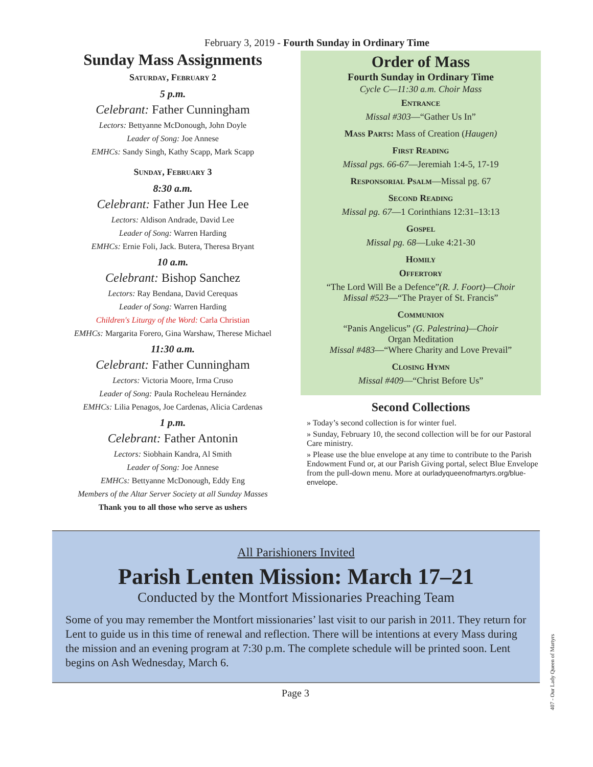February 3, 2019 - Fourth Sunday in Ordinary Time
Sunday Mass Assignments
Saturday, February 2
5 p.m.
Celebrant: Father Cunningham
Lectors: Bettyanne McDonough, John Doyle
Leader of Song: Joe Annese
EMHCs: Sandy Singh, Kathy Scapp, Mark Scapp
Sunday, February 3
8:30 a.m.
Celebrant: Father Jun Hee Lee
Lectors: Aldison Andrade, David Lee
Leader of Song: Warren Harding
EMHCs: Ernie Foli, Jack. Butera, Theresa Bryant
10 a.m.
Celebrant: Bishop Sanchez
Lectors: Ray Bendana, David Cerequas
Leader of Song: Warren Harding
Children's Liturgy of the Word: Carla Christian
EMHCs: Margarita Forero, Gina Warshaw, Therese Michael
11:30 a.m.
Celebrant: Father Cunningham
Lectors: Victoria Moore, Irma Cruso
Leader of Song: Paula Rocheleau Hernández
EMHCs: Lilia Penagos, Joe Cardenas, Alicia Cardenas
1 p.m.
Celebrant: Father Antonin
Lectors: Siobhain Kandra, Al Smith
Leader of Song: Joe Annese
EMHCs: Bettyanne McDonough, Eddy Eng
Members of the Altar Server Society at all Sunday Masses
Thank you to all those who serve as ushers
Order of Mass
Fourth Sunday in Ordinary Time
Cycle C—11:30 a.m. Choir Mass
Entrance
Missal #303—“Gather Us In”
Mass Parts: Mass of Creation (Haugen)
First Reading
Missal pgs. 66-67—Jeremiah 1:4-5, 17-19
Responsorial Psalm—Missal pg. 67
Second Reading
Missal pg. 67—1 Corinthians 12:31–13:13
Gospel
Missal pg. 68—Luke 4:21-30
Homily
Offertory
“The Lord Will Be a Defence”(R. J. Foort)—Choir
Missal #523—“The Prayer of St. Francis”
Communion
“Panis Angelicus” (G. Palestrina)—Choir
Organ Meditation
Missal #483—“Where Charity and Love Prevail”
Closing Hymn
Missal #409—“Christ Before Us”
Second Collections
» Today’s second collection is for winter fuel.
» Sunday, February 10, the second collection will be for our Pastoral Care ministry.
» Please use the blue envelope at any time to contribute to the Parish Endowment Fund or, at our Parish Giving portal, select Blue Envelope from the pull-down menu. More at ourladyqueenofmartyrs.org/blue-envelope.
All Parishioners Invited
Parish Lenten Mission: March 17–21
Conducted by the Montfort Missionaries Preaching Team
Some of you may remember the Montfort missionaries’ last visit to our parish in 2011. They return for Lent to guide us in this time of renewal and reflection. There will be intentions at every Mass during the mission and an evening program at 7:30 p.m. The complete schedule will be printed soon. Lent begins on Ash Wednesday, March 6.
Page 3
407 - Our Lady Queen of Martyrs